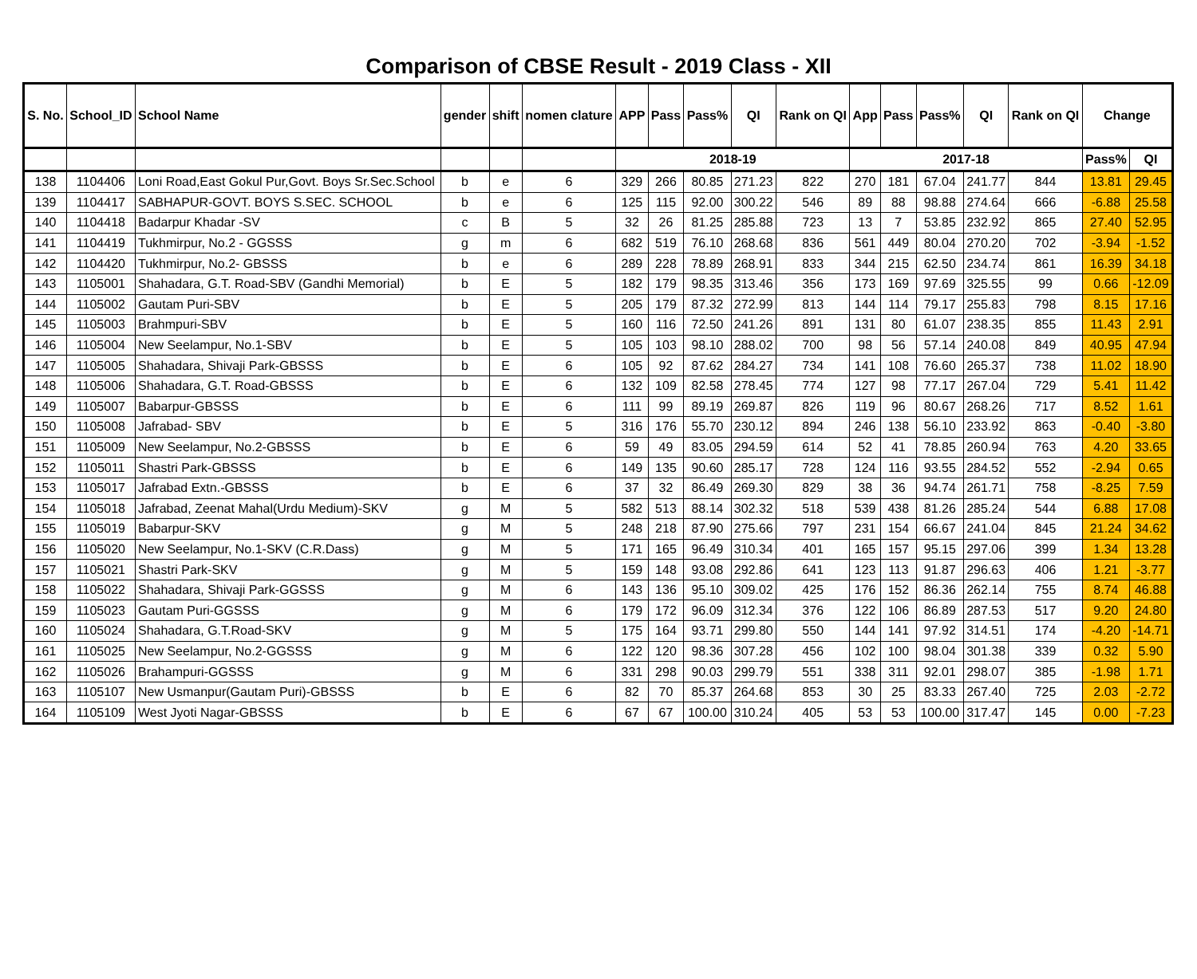Comparison of CBSE Result - 2019 Class - XII
| S. No. | School_ID | School Name | gender | shift | nomen clature | APP | Pass | Pass% | QI | Rank on QI | App | Pass | Pass% | QI | Rank on QI | Change | |
| --- | --- | --- | --- | --- | --- | --- | --- | --- | --- | --- | --- | --- | --- | --- | --- | --- | --- |
| | | | | | | 2018-19 | | | | | 2017-18 | | | | | Pass% | QI |
| 138 | 1104406 | Loni Road,East Gokul Pur,Govt. Boys Sr.Sec.School | b | e | 6 | 329 | 266 | 80.85 | 271.23 | 822 | 270 | 181 | 67.04 | 241.77 | 844 | 13.81 | 29.45 |
| 139 | 1104417 | SABHAPUR-GOVT. BOYS S.SEC. SCHOOL | b | e | 6 | 125 | 115 | 92.00 | 300.22 | 546 | 89 | 88 | 98.88 | 274.64 | 666 | -6.88 | 25.58 |
| 140 | 1104418 | Badarpur Khadar -SV | c | B | 5 | 32 | 26 | 81.25 | 285.88 | 723 | 13 | 7 | 53.85 | 232.92 | 865 | 27.40 | 52.95 |
| 141 | 1104419 | Tukhmirpur, No.2 - GGSSS | g | m | 6 | 682 | 519 | 76.10 | 268.68 | 836 | 561 | 449 | 80.04 | 270.20 | 702 | -3.94 | -1.52 |
| 142 | 1104420 | Tukhmirpur, No.2- GBSSS | b | e | 6 | 289 | 228 | 78.89 | 268.91 | 833 | 344 | 215 | 62.50 | 234.74 | 861 | 16.39 | 34.18 |
| 143 | 1105001 | Shahadara, G.T. Road-SBV (Gandhi Memorial) | b | E | 5 | 182 | 179 | 98.35 | 313.46 | 356 | 173 | 169 | 97.69 | 325.55 | 99 | 0.66 | -12.09 |
| 144 | 1105002 | Gautam Puri-SBV | b | E | 5 | 205 | 179 | 87.32 | 272.99 | 813 | 144 | 114 | 79.17 | 255.83 | 798 | 8.15 | 17.16 |
| 145 | 1105003 | Brahmpuri-SBV | b | E | 5 | 160 | 116 | 72.50 | 241.26 | 891 | 131 | 80 | 61.07 | 238.35 | 855 | 11.43 | 2.91 |
| 146 | 1105004 | New Seelampur, No.1-SBV | b | E | 5 | 105 | 103 | 98.10 | 288.02 | 700 | 98 | 56 | 57.14 | 240.08 | 849 | 40.95 | 47.94 |
| 147 | 1105005 | Shahadara, Shivaji Park-GBSSS | b | E | 6 | 105 | 92 | 87.62 | 284.27 | 734 | 141 | 108 | 76.60 | 265.37 | 738 | 11.02 | 18.90 |
| 148 | 1105006 | Shahadara, G.T. Road-GBSSS | b | E | 6 | 132 | 109 | 82.58 | 278.45 | 774 | 127 | 98 | 77.17 | 267.04 | 729 | 5.41 | 11.42 |
| 149 | 1105007 | Babarpur-GBSSS | b | E | 6 | 111 | 99 | 89.19 | 269.87 | 826 | 119 | 96 | 80.67 | 268.26 | 717 | 8.52 | 1.61 |
| 150 | 1105008 | Jafrabad- SBV | b | E | 5 | 316 | 176 | 55.70 | 230.12 | 894 | 246 | 138 | 56.10 | 233.92 | 863 | -0.40 | -3.80 |
| 151 | 1105009 | New Seelampur, No.2-GBSSS | b | E | 6 | 59 | 49 | 83.05 | 294.59 | 614 | 52 | 41 | 78.85 | 260.94 | 763 | 4.20 | 33.65 |
| 152 | 1105011 | Shastri Park-GBSSS | b | E | 6 | 149 | 135 | 90.60 | 285.17 | 728 | 124 | 116 | 93.55 | 284.52 | 552 | -2.94 | 0.65 |
| 153 | 1105017 | Jafrabad Extn.-GBSSS | b | E | 6 | 37 | 32 | 86.49 | 269.30 | 829 | 38 | 36 | 94.74 | 261.71 | 758 | -8.25 | 7.59 |
| 154 | 1105018 | Jafrabad, Zeenat Mahal(Urdu Medium)-SKV | g | M | 5 | 582 | 513 | 88.14 | 302.32 | 518 | 539 | 438 | 81.26 | 285.24 | 544 | 6.88 | 17.08 |
| 155 | 1105019 | Babarpur-SKV | g | M | 5 | 248 | 218 | 87.90 | 275.66 | 797 | 231 | 154 | 66.67 | 241.04 | 845 | 21.24 | 34.62 |
| 156 | 1105020 | New Seelampur, No.1-SKV (C.R.Dass) | g | M | 5 | 171 | 165 | 96.49 | 310.34 | 401 | 165 | 157 | 95.15 | 297.06 | 399 | 1.34 | 13.28 |
| 157 | 1105021 | Shastri Park-SKV | g | M | 5 | 159 | 148 | 93.08 | 292.86 | 641 | 123 | 113 | 91.87 | 296.63 | 406 | 1.21 | -3.77 |
| 158 | 1105022 | Shahadara, Shivaji Park-GGSSS | g | M | 6 | 143 | 136 | 95.10 | 309.02 | 425 | 176 | 152 | 86.36 | 262.14 | 755 | 8.74 | 46.88 |
| 159 | 1105023 | Gautam Puri-GGSSS | g | M | 6 | 179 | 172 | 96.09 | 312.34 | 376 | 122 | 106 | 86.89 | 287.53 | 517 | 9.20 | 24.80 |
| 160 | 1105024 | Shahadara, G.T.Road-SKV | g | M | 5 | 175 | 164 | 93.71 | 299.80 | 550 | 144 | 141 | 97.92 | 314.51 | 174 | -4.20 | -14.71 |
| 161 | 1105025 | New Seelampur, No.2-GGSSS | g | M | 6 | 122 | 120 | 98.36 | 307.28 | 456 | 102 | 100 | 98.04 | 301.38 | 339 | 0.32 | 5.90 |
| 162 | 1105026 | Brahampuri-GGSSS | g | M | 6 | 331 | 298 | 90.03 | 299.79 | 551 | 338 | 311 | 92.01 | 298.07 | 385 | -1.98 | 1.71 |
| 163 | 1105107 | New Usmanpur(Gautam Puri)-GBSSS | b | E | 6 | 82 | 70 | 85.37 | 264.68 | 853 | 30 | 25 | 83.33 | 267.40 | 725 | 2.03 | -2.72 |
| 164 | 1105109 | West Jyoti Nagar-GBSSS | b | E | 6 | 67 | 67 | 100.00 | 310.24 | 405 | 53 | 53 | 100.00 | 317.47 | 145 | 0.00 | -7.23 |